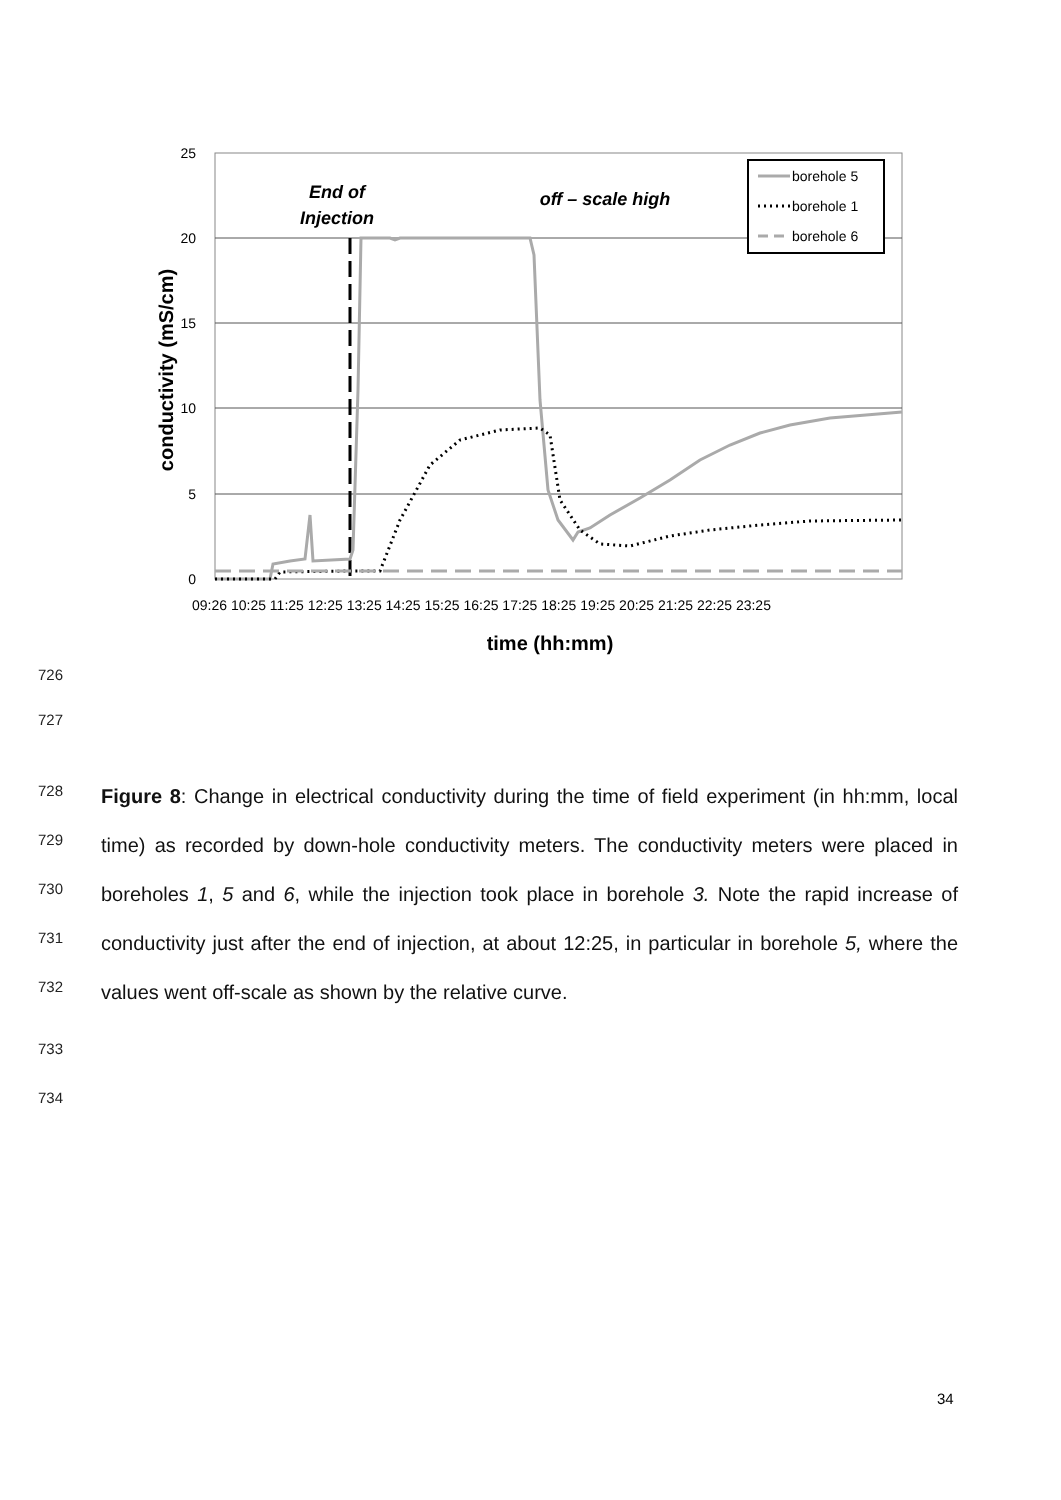25
20
15
10
5
0
conductivity (mS/cm)
09:26 10:25 11:25 12:25 13:25 14:25 15:25 16:25 17:25 18:25 19:25 20:25 21:25 22:25 23:25
time (hh:mm)
End of
Injection
off – scale high
borehole 5
borehole 1
borehole 6
726
727
728
729
730
731
732
Figure 8: Change in electrical conductivity during the time of field experiment (in hh:mm, local time) as recorded by down-hole conductivity meters. The conductivity meters were placed in boreholes 1, 5 and 6, while the injection took place in borehole 3. Note the rapid increase of conductivity just after the end of injection, at about 12:25, in particular in borehole 5, where the values went off-scale as shown by the relative curve.
733
734
34